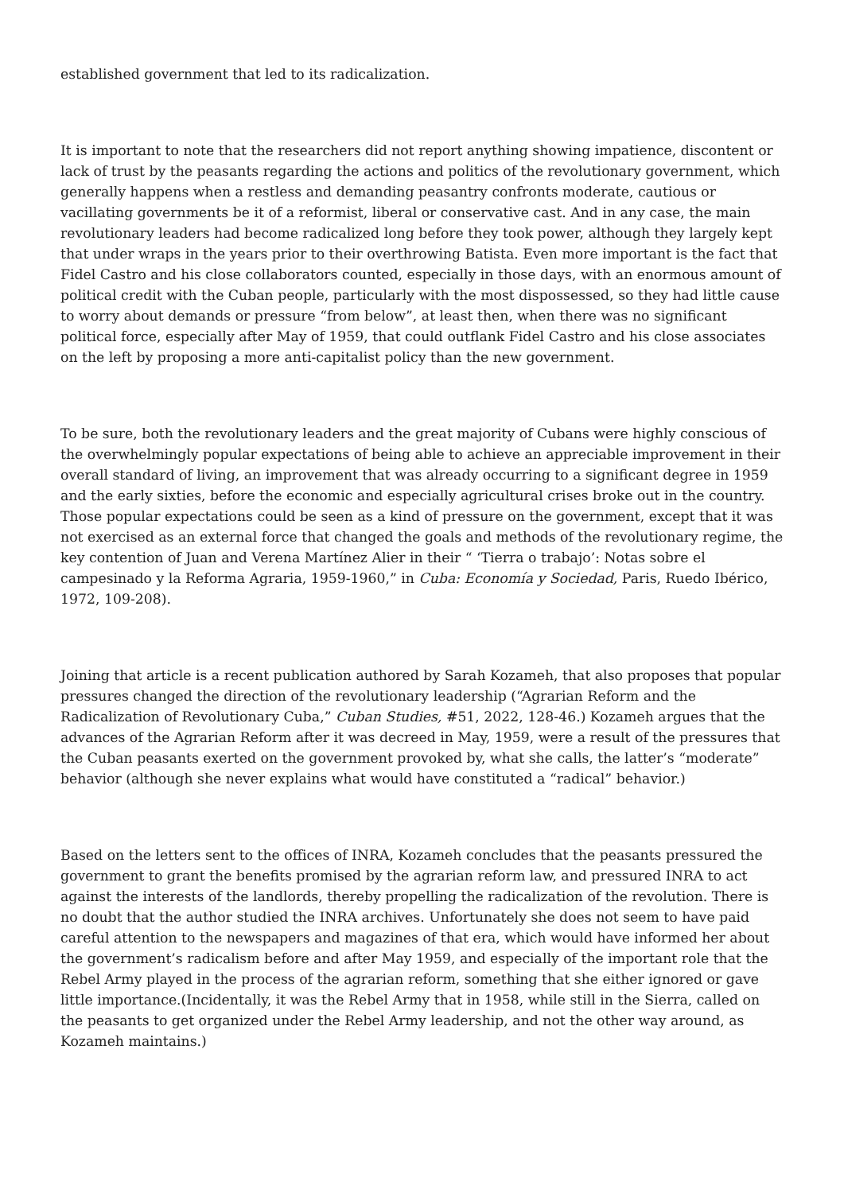established government that led to its radicalization.
It is important to note that the researchers did not report anything showing impatience, discontent or lack of trust by the peasants regarding the actions and politics of the revolutionary government, which generally happens when a restless and demanding peasantry confronts moderate, cautious or vacillating governments be it of a reformist, liberal or conservative cast. And in any case, the main revolutionary leaders had become radicalized long before they took power, although they largely kept that under wraps in the years prior to their overthrowing Batista. Even more important is the fact that Fidel Castro and his close collaborators counted, especially in those days, with an enormous amount of political credit with the Cuban people, particularly with the most dispossessed, so they had little cause to worry about demands or pressure “from below”, at least then, when there was no significant political force, especially after May of 1959, that could outflank Fidel Castro and his close associates on the left by proposing a more anti-capitalist policy than the new government.
To be sure, both the revolutionary leaders and the great majority of Cubans were highly conscious of the overwhelmingly popular expectations of being able to achieve an appreciable improvement in their overall standard of living, an improvement that was already occurring to a significant degree in 1959 and the early sixties, before the economic and especially agricultural crises broke out in the country. Those popular expectations could be seen as a kind of pressure on the government, except that it was not exercised as an external force that changed the goals and methods of the revolutionary regime, the key contention of Juan and Verena Martínez Alier in their “ ‘Tierra o trabajo’: Notas sobre el campesinado y la Reforma Agraria, 1959-1960,” in Cuba: Economía y Sociedad, Paris, Ruedo Ibérico, 1972, 109-208).
Joining that article is a recent publication authored by Sarah Kozameh, that also proposes that popular pressures changed the direction of the revolutionary leadership (“Agrarian Reform and the Radicalization of Revolutionary Cuba,” Cuban Studies, #51, 2022, 128-46.) Kozameh argues that the advances of the Agrarian Reform after it was decreed in May, 1959, were a result of the pressures that the Cuban peasants exerted on the government provoked by, what she calls, the latter’s “moderate” behavior (although she never explains what would have constituted a “radical” behavior.)
Based on the letters sent to the offices of INRA, Kozameh concludes that the peasants pressured the government to grant the benefits promised by the agrarian reform law, and pressured INRA to act against the interests of the landlords, thereby propelling the radicalization of the revolution. There is no doubt that the author studied the INRA archives. Unfortunately she does not seem to have paid careful attention to the newspapers and magazines of that era, which would have informed her about the government’s radicalism before and after May 1959, and especially of the important role that the Rebel Army played in the process of the agrarian reform, something that she either ignored or gave little importance.(Incidentally, it was the Rebel Army that in 1958, while still in the Sierra, called on the peasants to get organized under the Rebel Army leadership, and not the other way around, as Kozameh maintains.)